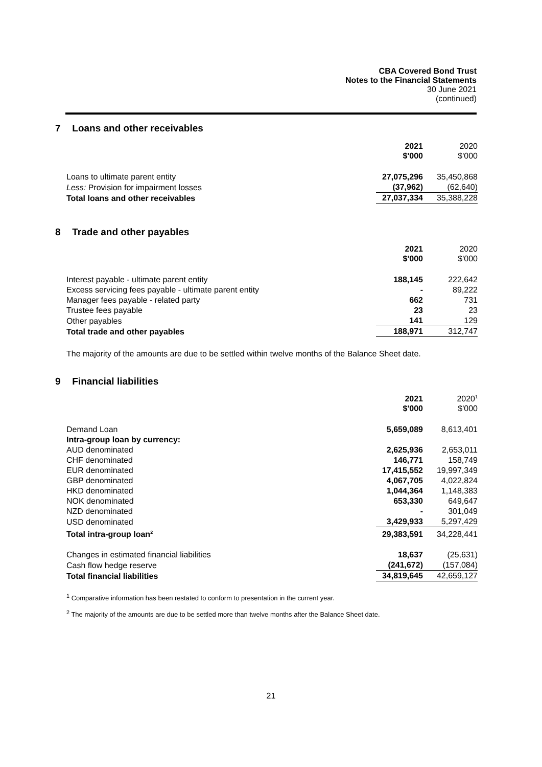CBA Covered Bond Trust
Notes to the Financial Statements
30 June 2021
(continued)
7 Loans and other receivables
| | 2021 $'000 | 2020 $'000 |
| Loans to ultimate parent entity | 27,075,296 | 35,450,868 |
| Less: Provision for impairment losses | (37,962) | (62,640) |
| Total loans and other receivables | 27,037,334 | 35,388,228 |
8 Trade and other payables
| | 2021 $'000 | 2020 $'000 |
| Interest payable - ultimate parent entity | 188,145 | 222,642 |
| Excess servicing fees payable - ultimate parent entity | - | 89,222 |
| Manager fees payable - related party | 662 | 731 |
| Trustee fees payable | 23 | 23 |
| Other payables | 141 | 129 |
| Total trade and other payables | 188,971 | 312,747 |
The majority of the amounts are due to be settled within twelve months of the Balance Sheet date.
9 Financial liabilities
| | 2021 $'000 | 2020<sup>1</sup> $'000 |
| Demand Loan | 5,659,089 | 8,613,401 |
| Intra-group loan by currency: | | |
| AUD denominated | 2,625,936 | 2,653,011 |
| CHF denominated | 146,771 | 158,749 |
| EUR denominated | 17,415,552 | 19,997,349 |
| GBP denominated | 4,067,705 | 4,022,824 |
| HKD denominated | 1,044,364 | 1,148,383 |
| NOK denominated | 653,330 | 649,647 |
| NZD denominated | - | 301,049 |
| USD denominated | 3,429,933 | 5,297,429 |
| Total intra-group loan<sup>2</sup> | 29,383,591 | 34,228,441 |
| Changes in estimated financial liabilities | 18,637 | (25,631) |
| Cash flow hedge reserve | (241,672) | (157,084) |
| Total financial liabilities | 34,819,645 | 42,659,127 |
<sup>1</sup> Comparative information has been restated to conform to presentation in the current year.
<sup>2</sup> The majority of the amounts are due to be settled more than twelve months after the Balance Sheet date.
21